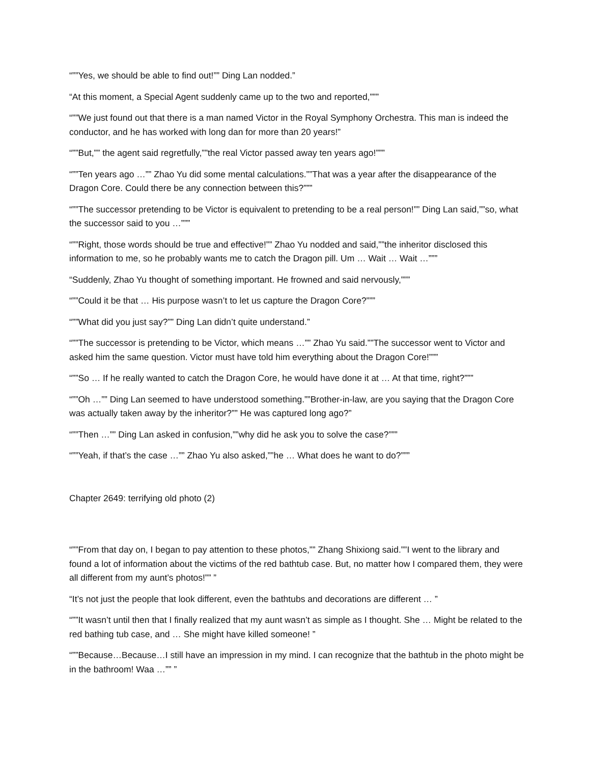“””Yes, we should be able to find out!”” Ding Lan nodded.”
“At this moment, a Special Agent suddenly came up to the two and reported,”””
“””We just found out that there is a man named Victor in the Royal Symphony Orchestra. This man is indeed the conductor, and he has worked with long dan for more than 20 years!”
“””But,”” the agent said regretfully,””the real Victor passed away ten years ago!”””
“””Ten years ago …”” Zhao Yu did some mental calculations.””That was a year after the disappearance of the Dragon Core. Could there be any connection between this?”””
“””The successor pretending to be Victor is equivalent to pretending to be a real person!”” Ding Lan said,””so, what the successor said to you …”””
“””Right, those words should be true and effective!”” Zhao Yu nodded and said,””the inheritor disclosed this information to me, so he probably wants me to catch the Dragon pill. Um … Wait … Wait …”””
“Suddenly, Zhao Yu thought of something important. He frowned and said nervously,”””
“””Could it be that … His purpose wasn’t to let us capture the Dragon Core?”””
“””What did you just say?”” Ding Lan didn’t quite understand.”
“””The successor is pretending to be Victor, which means …”” Zhao Yu said.””The successor went to Victor and asked him the same question. Victor must have told him everything about the Dragon Core!”””
“””So … If he really wanted to catch the Dragon Core, he would have done it at … At that time, right?”””
“””Oh …”” Ding Lan seemed to have understood something.””Brother-in-law, are you saying that the Dragon Core was actually taken away by the inheritor?”” He was captured long ago?”
“””Then …”” Ding Lan asked in confusion,””why did he ask you to solve the case?”””
“””Yeah, if that’s the case …”” Zhao Yu also asked,””he … What does he want to do?”””
Chapter 2649: terrifying old photo (2)
“””From that day on, I began to pay attention to these photos,”” Zhang Shixiong said.””I went to the library and found a lot of information about the victims of the red bathtub case. But, no matter how I compared them, they were all different from my aunt’s photos!”” ”
“It’s not just the people that look different, even the bathtubs and decorations are different … ”
“””It wasn’t until then that I finally realized that my aunt wasn’t as simple as I thought. She … Might be related to the red bathing tub case, and … She might have killed someone! ”
“””Because…Because…I still have an impression in my mind. I can recognize that the bathtub in the photo might be in the bathroom! Waa …”” ”